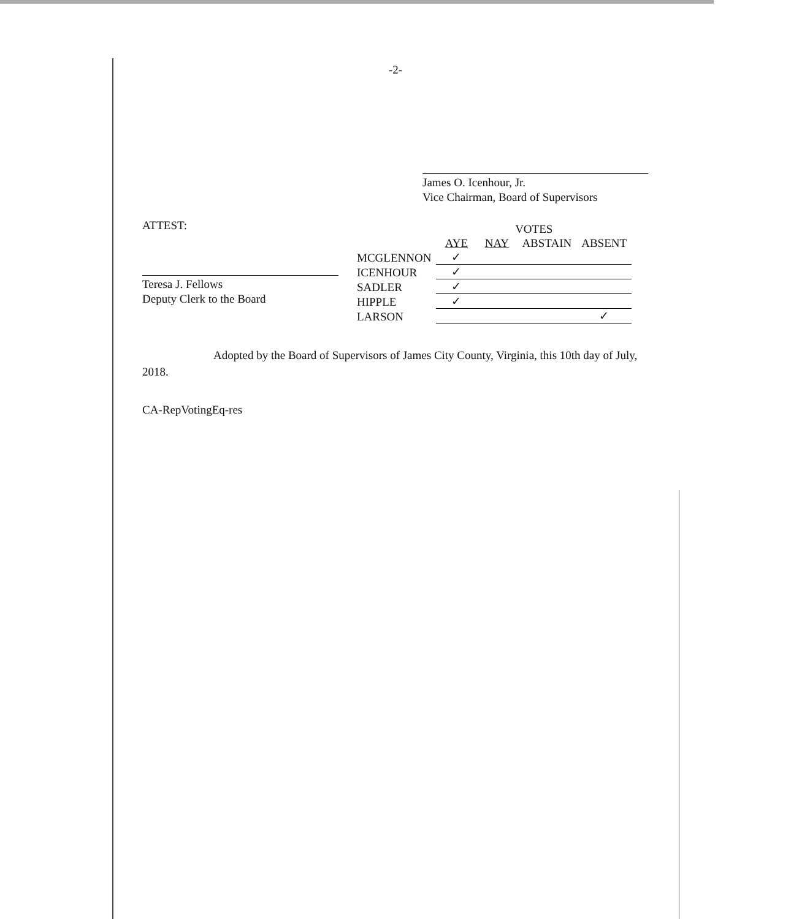-2-
James O. Icenhour, Jr.
Vice Chairman, Board of Supervisors
ATTEST:
Teresa J. Fellows
Deputy Clerk to the Board
| | VOTES | | | |
| --- | --- | --- | --- | --- |
| | AYE | NAY | ABSTAIN | ABSENT |
| MCGLENNON | ✓ | | | |
| ICENHOUR | ✓ | | | |
| SADLER | ✓ | | | |
| HIPPLE | ✓ | | | |
| LARSON | | | | ✓ |
Adopted by the Board of Supervisors of James City County, Virginia, this 10th day of July, 2018.
CA-RepVotingEq-res